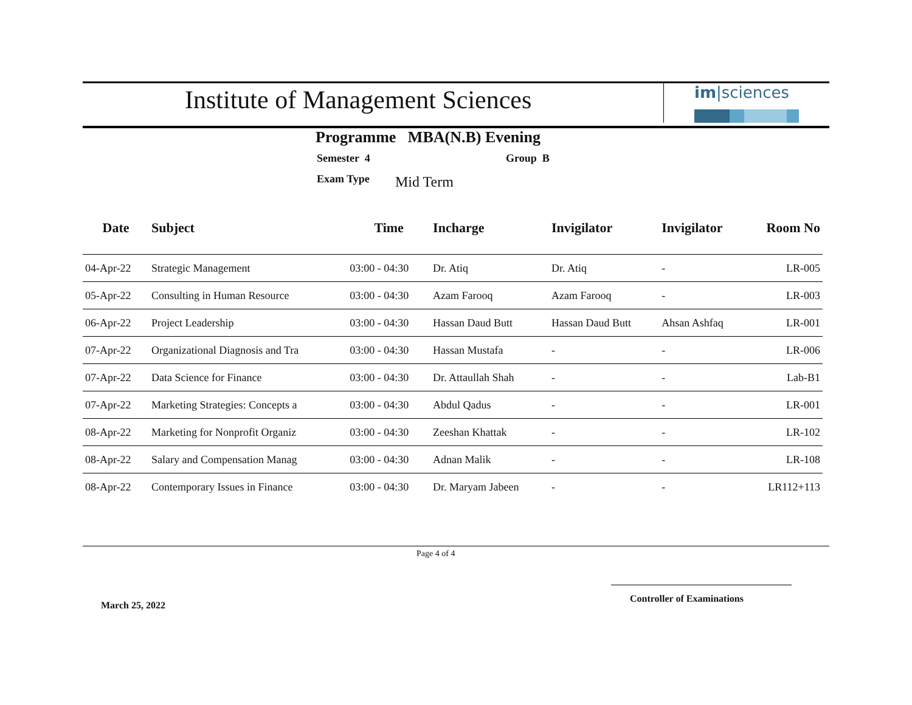Institute of Management Sciences
im|sciences
Programme MBA(N.B) Evening
Semester 4 Group B
Exam Type Mid Term
| Date | Subject | Time | Incharge | Invigilator | Invigilator | Room No |
| --- | --- | --- | --- | --- | --- | --- |
| 04-Apr-22 | Strategic Management | 03:00 - 04:30 | Dr. Atiq | Dr. Atiq | - | LR-005 |
| 05-Apr-22 | Consulting in Human Resource | 03:00 - 04:30 | Azam Farooq | Azam Farooq | - | LR-003 |
| 06-Apr-22 | Project Leadership | 03:00 - 04:30 | Hassan Daud Butt | Hassan Daud Butt | Ahsan Ashfaq | LR-001 |
| 07-Apr-22 | Organizational Diagnosis and Tra | 03:00 - 04:30 | Hassan Mustafa | - | - | LR-006 |
| 07-Apr-22 | Data Science for Finance | 03:00 - 04:30 | Dr. Attaullah Shah | - | - | Lab-B1 |
| 07-Apr-22 | Marketing Strategies: Concepts a | 03:00 - 04:30 | Abdul Qadus | - | - | LR-001 |
| 08-Apr-22 | Marketing for Nonprofit Organiz | 03:00 - 04:30 | Zeeshan Khattak | - | - | LR-102 |
| 08-Apr-22 | Salary and Compensation Manag | 03:00 - 04:30 | Adnan Malik | - | - | LR-108 |
| 08-Apr-22 | Contemporary Issues in Finance | 03:00 - 04:30 | Dr. Maryam Jabeen | - | - | LR112+113 |
Page 4 of 4
Controller of Examinations
March 25, 2022